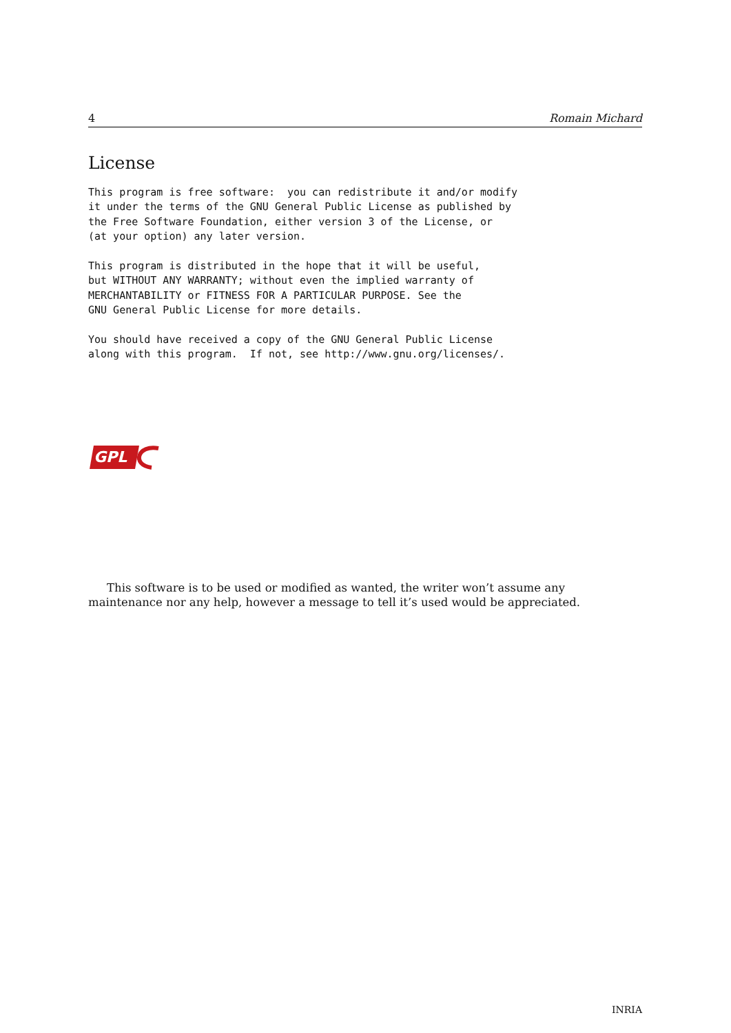4 Romain Michard
License
This program is free software:  you can redistribute it and/or modify
it under the terms of the GNU General Public License as published by
the Free Software Foundation, either version 3 of the License, or
(at your option) any later version.

This program is distributed in the hope that it will be useful,
but WITHOUT ANY WARRANTY; without even the implied warranty of
MERCHANTABILITY or FITNESS FOR A PARTICULAR PURPOSE. See the
GNU General Public License for more details.

You should have received a copy of the GNU General Public License
along with this program.  If not, see http://www.gnu.org/licenses/.
GPL
This software is to be used or modified as wanted, the writer won’t assume any maintenance nor any help, however a message to tell it’s used would be appreciated.
INRIA